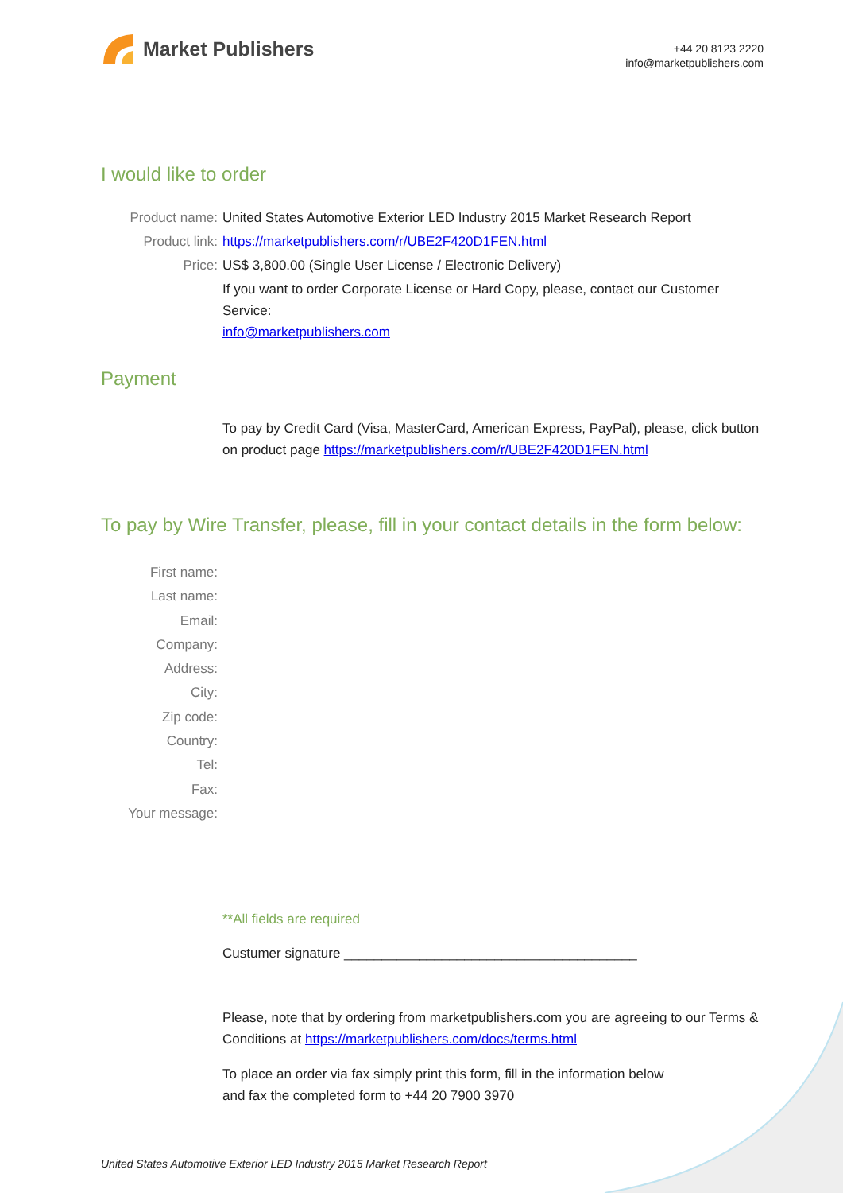Market Publishers
+44 20 8123 2220
info@marketpublishers.com
I would like to order
Product name: United States Automotive Exterior LED Industry 2015 Market Research Report
Product link: https://marketpublishers.com/r/UBE2F420D1FEN.html
Price: US$ 3,800.00 (Single User License / Electronic Delivery)
If you want to order Corporate License or Hard Copy, please, contact our Customer Service:
info@marketpublishers.com
Payment
To pay by Credit Card (Visa, MasterCard, American Express, PayPal), please, click button on product page https://marketpublishers.com/r/UBE2F420D1FEN.html
To pay by Wire Transfer, please, fill in your contact details in the form below:
First name:
Last name:
Email:
Company:
Address:
City:
Zip code:
Country:
Tel:
Fax:
Your message:
**All fields are required
Custumer signature _______________________________________
Please, note that by ordering from marketpublishers.com you are agreeing to our Terms & Conditions at https://marketpublishers.com/docs/terms.html
To place an order via fax simply print this form, fill in the information below
and fax the completed form to +44 20 7900 3970
United States Automotive Exterior LED Industry 2015 Market Research Report